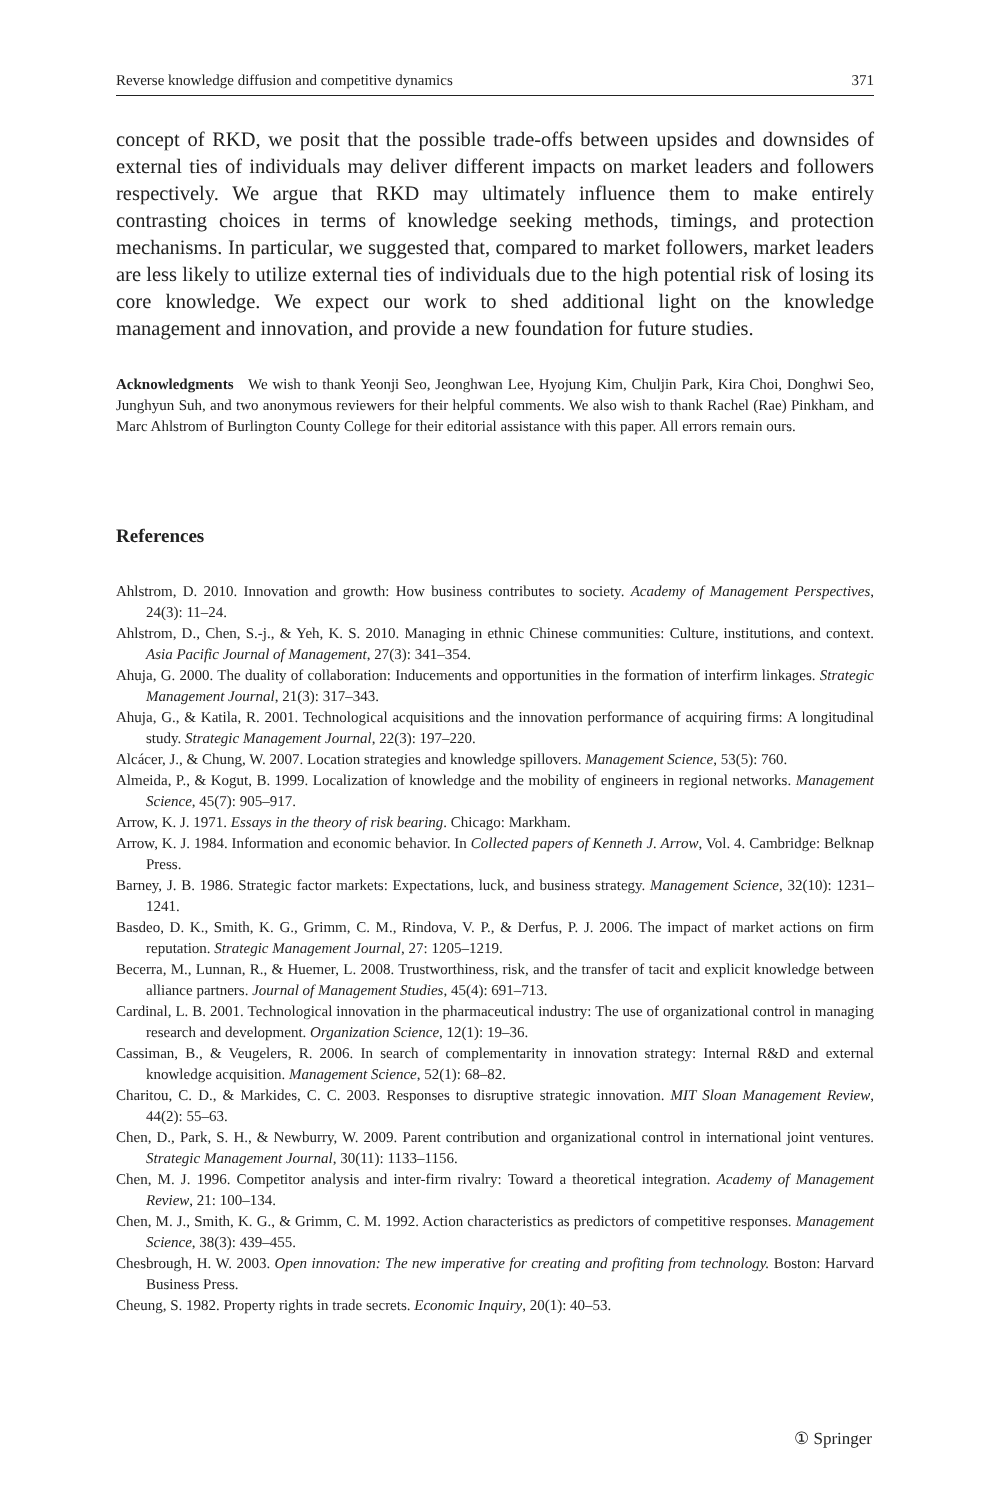Reverse knowledge diffusion and competitive dynamics 371
concept of RKD, we posit that the possible trade-offs between upsides and downsides of external ties of individuals may deliver different impacts on market leaders and followers respectively. We argue that RKD may ultimately influence them to make entirely contrasting choices in terms of knowledge seeking methods, timings, and protection mechanisms. In particular, we suggested that, compared to market followers, market leaders are less likely to utilize external ties of individuals due to the high potential risk of losing its core knowledge. We expect our work to shed additional light on the knowledge management and innovation, and provide a new foundation for future studies.
Acknowledgments We wish to thank Yeonji Seo, Jeonghwan Lee, Hyojung Kim, Chuljin Park, Kira Choi, Donghwi Seo, Junghyun Suh, and two anonymous reviewers for their helpful comments. We also wish to thank Rachel (Rae) Pinkham, and Marc Ahlstrom of Burlington County College for their editorial assistance with this paper. All errors remain ours.
References
Ahlstrom, D. 2010. Innovation and growth: How business contributes to society. Academy of Management Perspectives, 24(3): 11–24.
Ahlstrom, D., Chen, S.-j., & Yeh, K. S. 2010. Managing in ethnic Chinese communities: Culture, institutions, and context. Asia Pacific Journal of Management, 27(3): 341–354.
Ahuja, G. 2000. The duality of collaboration: Inducements and opportunities in the formation of interfirm linkages. Strategic Management Journal, 21(3): 317–343.
Ahuja, G., & Katila, R. 2001. Technological acquisitions and the innovation performance of acquiring firms: A longitudinal study. Strategic Management Journal, 22(3): 197–220.
Alcácer, J., & Chung, W. 2007. Location strategies and knowledge spillovers. Management Science, 53(5): 760.
Almeida, P., & Kogut, B. 1999. Localization of knowledge and the mobility of engineers in regional networks. Management Science, 45(7): 905–917.
Arrow, K. J. 1971. Essays in the theory of risk bearing. Chicago: Markham.
Arrow, K. J. 1984. Information and economic behavior. In Collected papers of Kenneth J. Arrow, Vol. 4. Cambridge: Belknap Press.
Barney, J. B. 1986. Strategic factor markets: Expectations, luck, and business strategy. Management Science, 32(10): 1231–1241.
Basdeo, D. K., Smith, K. G., Grimm, C. M., Rindova, V. P., & Derfus, P. J. 2006. The impact of market actions on firm reputation. Strategic Management Journal, 27: 1205–1219.
Becerra, M., Lunnan, R., & Huemer, L. 2008. Trustworthiness, risk, and the transfer of tacit and explicit knowledge between alliance partners. Journal of Management Studies, 45(4): 691–713.
Cardinal, L. B. 2001. Technological innovation in the pharmaceutical industry: The use of organizational control in managing research and development. Organization Science, 12(1): 19–36.
Cassiman, B., & Veugelers, R. 2006. In search of complementarity in innovation strategy: Internal R&D and external knowledge acquisition. Management Science, 52(1): 68–82.
Charitou, C. D., & Markides, C. C. 2003. Responses to disruptive strategic innovation. MIT Sloan Management Review, 44(2): 55–63.
Chen, D., Park, S. H., & Newburry, W. 2009. Parent contribution and organizational control in international joint ventures. Strategic Management Journal, 30(11): 1133–1156.
Chen, M. J. 1996. Competitor analysis and inter-firm rivalry: Toward a theoretical integration. Academy of Management Review, 21: 100–134.
Chen, M. J., Smith, K. G., & Grimm, C. M. 1992. Action characteristics as predictors of competitive responses. Management Science, 38(3): 439–455.
Chesbrough, H. W. 2003. Open innovation: The new imperative for creating and profiting from technology. Boston: Harvard Business Press.
Cheung, S. 1982. Property rights in trade secrets. Economic Inquiry, 20(1): 40–53.
① Springer